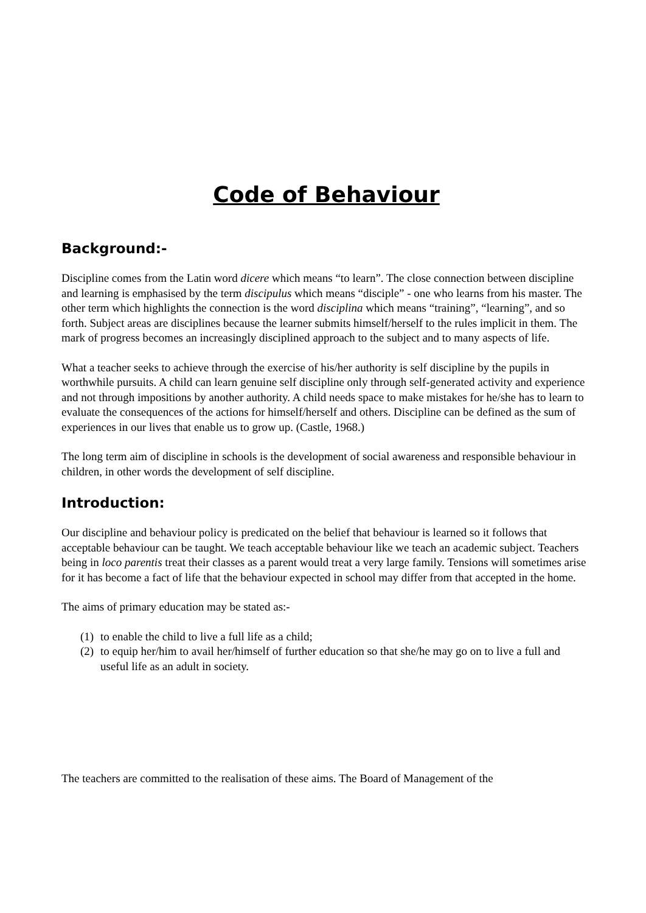Code of Behaviour
Background:-
Discipline comes from the Latin word dicere which means “to learn”. The close connection between discipline and learning is emphasised by the term discipulus which means “disciple” - one who learns from his master. The other term which highlights the connection is the word disciplina which means “training”, “learning”, and so forth. Subject areas are disciplines because the learner submits himself/herself to the rules implicit in them. The mark of progress becomes an increasingly disciplined approach to the subject and to many aspects of life.
What a teacher seeks to achieve through the exercise of his/her authority is self discipline by the pupils in worthwhile pursuits. A child can learn genuine self discipline only through self-generated activity and experience and not through impositions by another authority. A child needs space to make mistakes for he/she has to learn to evaluate the consequences of the actions for himself/herself and others. Discipline can be defined as the sum of experiences in our lives that enable us to grow up. (Castle, 1968.)
The long term aim of discipline in schools is the development of social awareness and responsible behaviour in children, in other words the development of self discipline.
Introduction:
Our discipline and behaviour policy is predicated on the belief that behaviour is learned so it follows that acceptable behaviour can be taught. We teach acceptable behaviour like we teach an academic subject. Teachers being in loco parentis treat their classes as a parent would treat a very large family. Tensions will sometimes arise for it has become a fact of life that the behaviour expected in school may differ from that accepted in the home.
The aims of primary education may be stated as:-
(1) to enable the child to live a full life as a child;
(2) to equip her/him to avail her/himself of further education so that she/he may go on to live a full and useful life as an adult in society.
The teachers are committed to the realisation of these aims. The Board of Management of the